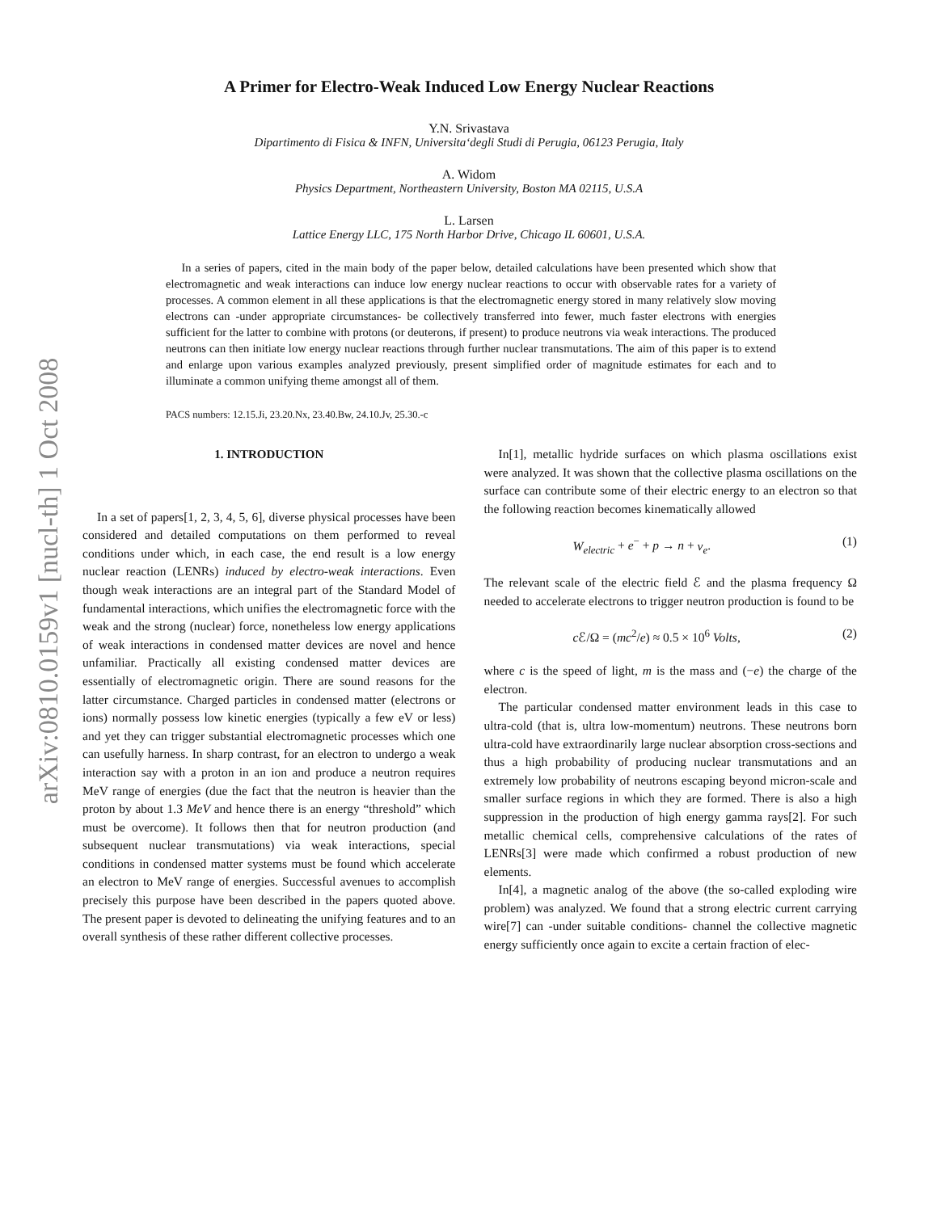arXiv:0810.0159v1 [nucl-th] 1 Oct 2008
A Primer for Electro-Weak Induced Low Energy Nuclear Reactions
Y.N. Srivastava
Dipartimento di Fisica & INFN, Universita‘degli Studi di Perugia, 06123 Perugia, Italy
A. Widom
Physics Department, Northeastern University, Boston MA 02115, U.S.A
L. Larsen
Lattice Energy LLC, 175 North Harbor Drive, Chicago IL 60601, U.S.A.
In a series of papers, cited in the main body of the paper below, detailed calculations have been presented which show that electromagnetic and weak interactions can induce low energy nuclear reactions to occur with observable rates for a variety of processes. A common element in all these applications is that the electromagnetic energy stored in many relatively slow moving electrons can -under appropriate circumstances- be collectively transferred into fewer, much faster electrons with energies sufficient for the latter to combine with protons (or deuterons, if present) to produce neutrons via weak interactions. The produced neutrons can then initiate low energy nuclear reactions through further nuclear transmutations. The aim of this paper is to extend and enlarge upon various examples analyzed previously, present simplified order of magnitude estimates for each and to illuminate a common unifying theme amongst all of them.
PACS numbers: 12.15.Ji, 23.20.Nx, 23.40.Bw, 24.10.Jv, 25.30.-c
1. INTRODUCTION
In a set of papers[1, 2, 3, 4, 5, 6], diverse physical processes have been considered and detailed computations on them performed to reveal conditions under which, in each case, the end result is a low energy nuclear reaction (LENRs) induced by electro-weak interactions. Even though weak interactions are an integral part of the Standard Model of fundamental interactions, which unifies the electromagnetic force with the weak and the strong (nuclear) force, nonetheless low energy applications of weak interactions in condensed matter devices are novel and hence unfamiliar. Practically all existing condensed matter devices are essentially of electromagnetic origin. There are sound reasons for the latter circumstance. Charged particles in condensed matter (electrons or ions) normally possess low kinetic energies (typically a few eV or less) and yet they can trigger substantial electromagnetic processes which one can usefully harness. In sharp contrast, for an electron to undergo a weak interaction say with a proton in an ion and produce a neutron requires MeV range of energies (due the fact that the neutron is heavier than the proton by about 1.3 MeV and hence there is an energy “threshold” which must be overcome). It follows then that for neutron production (and subsequent nuclear transmutations) via weak interactions, special conditions in condensed matter systems must be found which accelerate an electron to MeV range of energies. Successful avenues to accomplish precisely this purpose have been described in the papers quoted above. The present paper is devoted to delineating the unifying features and to an overall synthesis of these rather different collective processes.
In[1], metallic hydride surfaces on which plasma oscillations exist were analyzed. It was shown that the collective plasma oscillations on the surface can contribute some of their electric energy to an electron so that the following reaction becomes kinematically allowed
W<sub>electric</sub> + e<sup>−</sup> + p → n + ν<sub>e</sub>. (1)
The relevant scale of the electric field ℰ and the plasma frequency Ω needed to accelerate electrons to trigger neutron production is found to be
c ℰ/Ω = (mc<sup>2</sup>/e) ≈ 0.5 × 10<sup>6</sup> Volts, (2)
where c is the speed of light, m is the mass and (−e) the charge of the electron.
The particular condensed matter environment leads in this case to ultra-cold (that is, ultra low-momentum) neutrons. These neutrons born ultra-cold have extraordinarily large nuclear absorption cross-sections and thus a high probability of producing nuclear transmutations and an extremely low probability of neutrons escaping beyond micron-scale and smaller surface regions in which they are formed. There is also a high suppression in the production of high energy gamma rays[2]. For such metallic chemical cells, comprehensive calculations of the rates of LENRs[3] were made which confirmed a robust production of new elements.
In[4], a magnetic analog of the above (the so-called exploding wire problem) was analyzed. We found that a strong electric current carrying wire[7] can -under suitable conditions- channel the collective magnetic energy sufficiently once again to excite a certain fraction of elec-